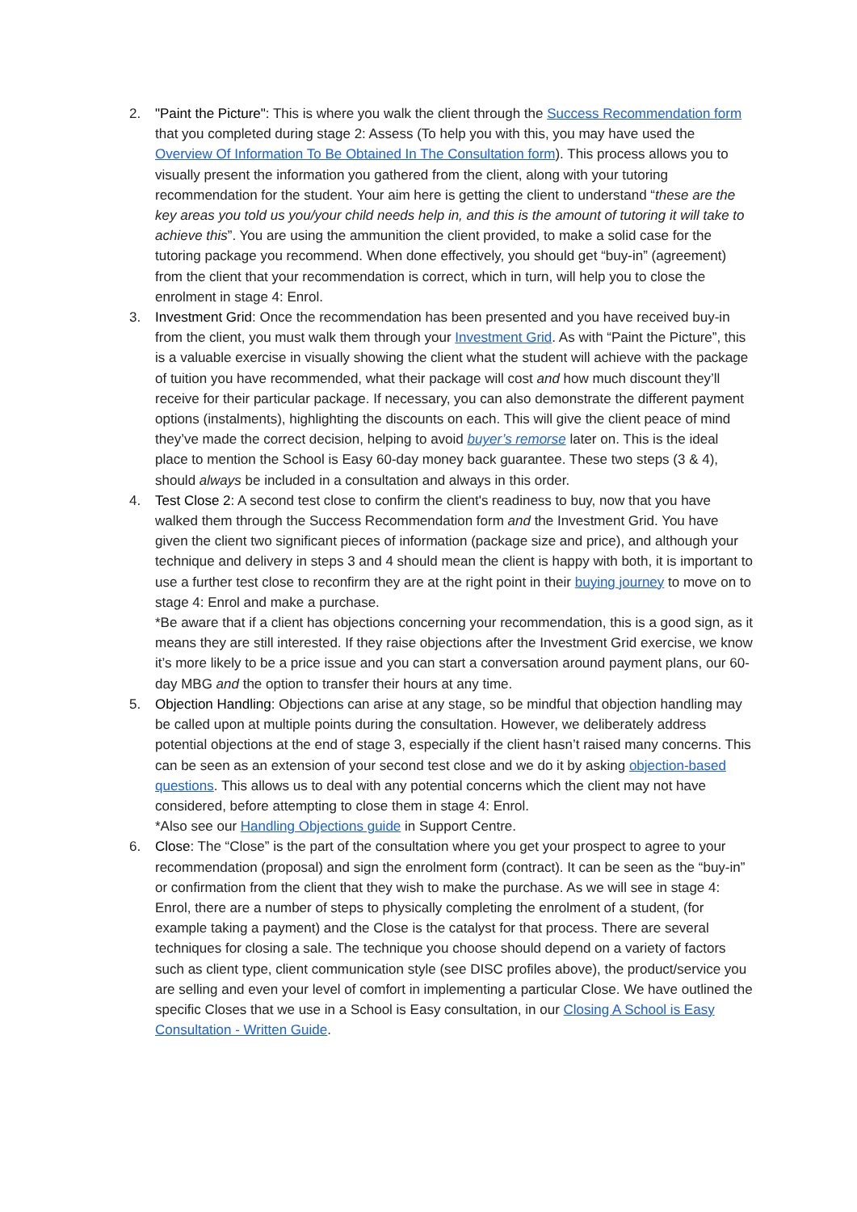2. "Paint the Picture": This is where you walk the client through the Success Recommendation form that you completed during stage 2: Assess (To help you with this, you may have used the Overview Of Information To Be Obtained In The Consultation form). This process allows you to visually present the information you gathered from the client, along with your tutoring recommendation for the student. Your aim here is getting the client to understand “these are the key areas you told us you/your child needs help in, and this is the amount of tutoring it will take to achieve this”. You are using the ammunition the client provided, to make a solid case for the tutoring package you recommend. When done effectively, you should get “buy-in” (agreement) from the client that your recommendation is correct, which in turn, will help you to close the enrolment in stage 4: Enrol.
3. Investment Grid: Once the recommendation has been presented and you have received buy-in from the client, you must walk them through your Investment Grid. As with “Paint the Picture”, this is a valuable exercise in visually showing the client what the student will achieve with the package of tuition you have recommended, what their package will cost and how much discount they’ll receive for their particular package. If necessary, you can also demonstrate the different payment options (instalments), highlighting the discounts on each. This will give the client peace of mind they’ve made the correct decision, helping to avoid buyer’s remorse later on. This is the ideal place to mention the School is Easy 60-day money back guarantee. These two steps (3 & 4), should always be included in a consultation and always in this order.
4. Test Close 2: A second test close to confirm the client's readiness to buy, now that you have walked them through the Success Recommendation form and the Investment Grid. You have given the client two significant pieces of information (package size and price), and although your technique and delivery in steps 3 and 4 should mean the client is happy with both, it is important to use a further test close to reconfirm they are at the right point in their buying journey to move on to stage 4: Enrol and make a purchase.
*Be aware that if a client has objections concerning your recommendation, this is a good sign, as it means they are still interested. If they raise objections after the Investment Grid exercise, we know it’s more likely to be a price issue and you can start a conversation around payment plans, our 60-day MBG and the option to transfer their hours at any time.
5. Objection Handling: Objections can arise at any stage, so be mindful that objection handling may be called upon at multiple points during the consultation. However, we deliberately address potential objections at the end of stage 3, especially if the client hasn’t raised many concerns. This can be seen as an extension of your second test close and we do it by asking objection-based questions. This allows us to deal with any potential concerns which the client may not have considered, before attempting to close them in stage 4: Enrol.
*Also see our Handling Objections guide in Support Centre.
6. Close: The “Close” is the part of the consultation where you get your prospect to agree to your recommendation (proposal) and sign the enrolment form (contract). It can be seen as the “buy-in” or confirmation from the client that they wish to make the purchase. As we will see in stage 4: Enrol, there are a number of steps to physically completing the enrolment of a student, (for example taking a payment) and the Close is the catalyst for that process. There are several techniques for closing a sale. The technique you choose should depend on a variety of factors such as client type, client communication style (see DISC profiles above), the product/service you are selling and even your level of comfort in implementing a particular Close. We have outlined the specific Closes that we use in a School is Easy consultation, in our Closing A School is Easy Consultation - Written Guide.